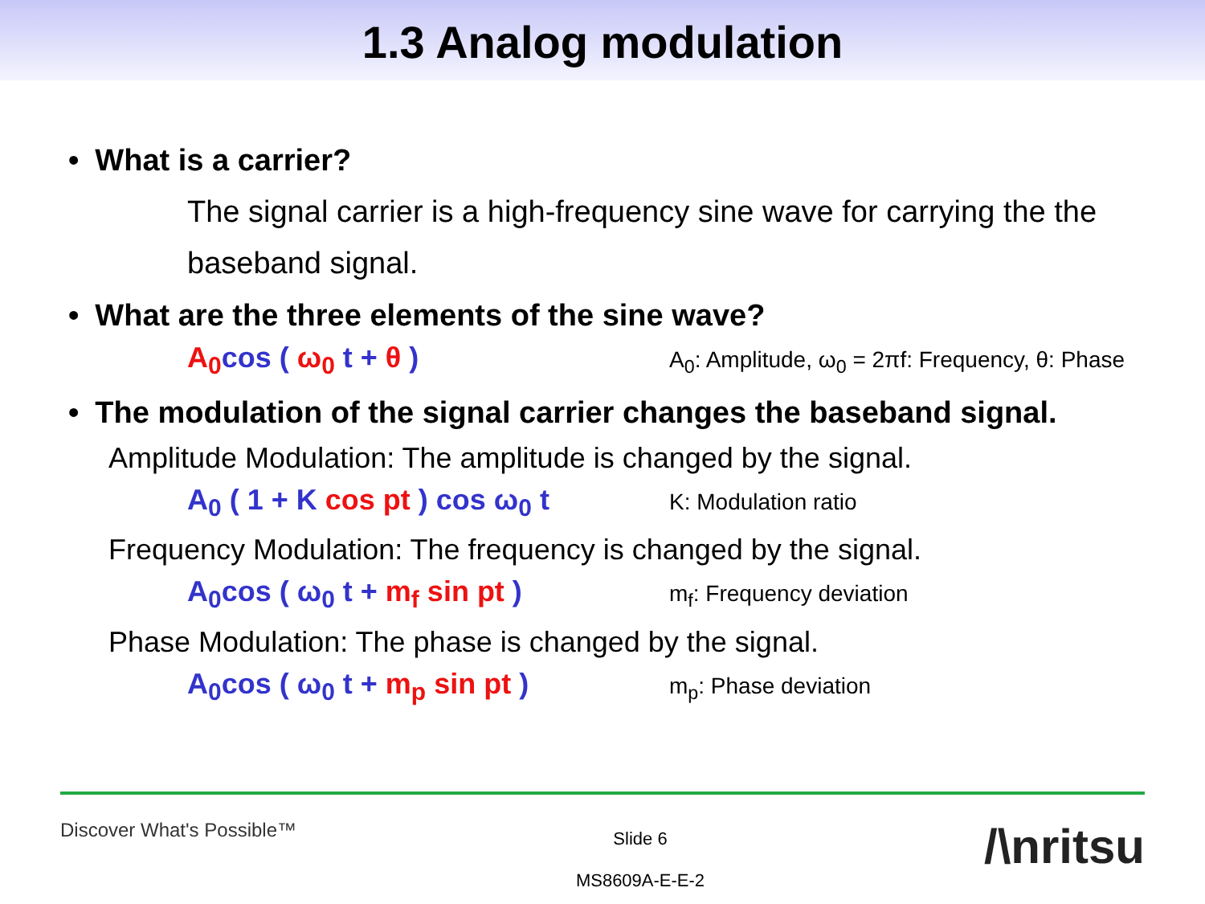1.3 Analog modulation
• What is a carrier?
The signal carrier is a high-frequency sine wave for carrying the the baseband signal.
• What are the three elements of the sine wave?
A<sub>0</sub>cos ( ω<sub>0</sub> t + θ )
A<sub>0</sub>: Amplitude, ω<sub>0</sub> = 2πf: Frequency, θ: Phase
• The modulation of the signal carrier changes the baseband signal.
Amplitude Modulation: The amplitude is changed by the signal.
A<sub>0</sub> ( 1 + K cos pt ) cos ω<sub>0</sub> t
K: Modulation ratio
Frequency Modulation: The frequency is changed by the signal.
A<sub>0</sub>cos ( ω<sub>0</sub> t + m<sub>f</sub> sin pt )
m<sub>f</sub>: Frequency deviation
Phase Modulation: The phase is changed by the signal.
A<sub>0</sub>cos ( ω<sub>0</sub> t + m<sub>p</sub> sin pt )
m<sub>p</sub>: Phase deviation
Discover What's Possible™
Slide 6
MS8609A-E-E-2
/\nritsu